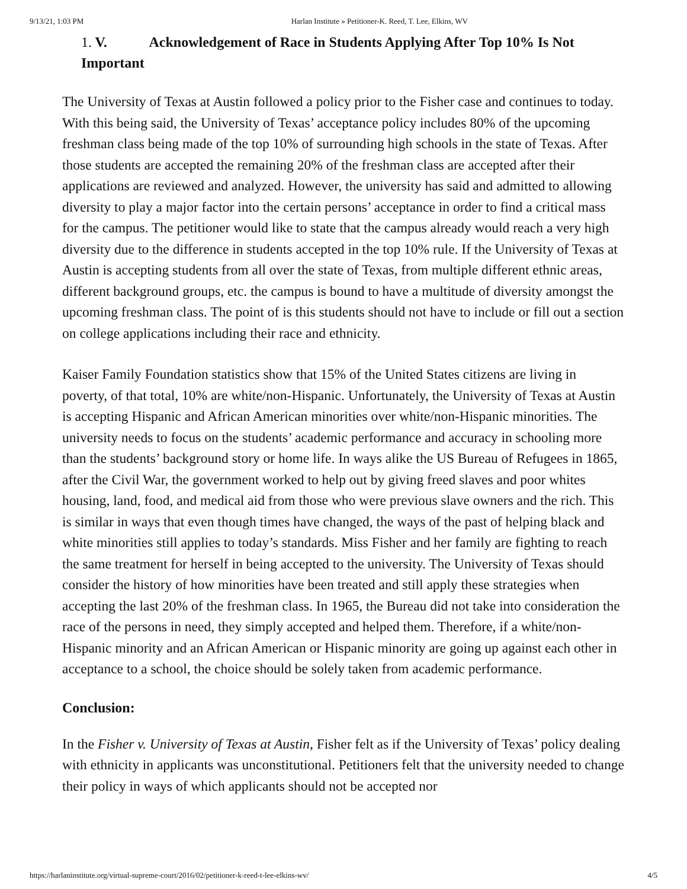9/13/21, 1:03 PM Harlan Institute » Petitioner-K. Reed, T. Lee, Elkins, WV
1. V. Acknowledgement of Race in Students Applying After Top 10% Is Not Important
The University of Texas at Austin followed a policy prior to the Fisher case and continues to today. With this being said, the University of Texas’ acceptance policy includes 80% of the upcoming freshman class being made of the top 10% of surrounding high schools in the state of Texas. After those students are accepted the remaining 20% of the freshman class are accepted after their applications are reviewed and analyzed. However, the university has said and admitted to allowing diversity to play a major factor into the certain persons’ acceptance in order to find a critical mass for the campus. The petitioner would like to state that the campus already would reach a very high diversity due to the difference in students accepted in the top 10% rule. If the University of Texas at Austin is accepting students from all over the state of Texas, from multiple different ethnic areas, different background groups, etc. the campus is bound to have a multitude of diversity amongst the upcoming freshman class. The point of is this students should not have to include or fill out a section on college applications including their race and ethnicity.
Kaiser Family Foundation statistics show that 15% of the United States citizens are living in poverty, of that total, 10% are white/non-Hispanic. Unfortunately, the University of Texas at Austin is accepting Hispanic and African American minorities over white/non-Hispanic minorities. The university needs to focus on the students’ academic performance and accuracy in schooling more than the students’ background story or home life. In ways alike the US Bureau of Refugees in 1865, after the Civil War, the government worked to help out by giving freed slaves and poor whites housing, land, food, and medical aid from those who were previous slave owners and the rich. This is similar in ways that even though times have changed, the ways of the past of helping black and white minorities still applies to today’s standards. Miss Fisher and her family are fighting to reach the same treatment for herself in being accepted to the university. The University of Texas should consider the history of how minorities have been treated and still apply these strategies when accepting the last 20% of the freshman class. In 1965, the Bureau did not take into consideration the race of the persons in need, they simply accepted and helped them. Therefore, if a white/non-Hispanic minority and an African American or Hispanic minority are going up against each other in acceptance to a school, the choice should be solely taken from academic performance.
Conclusion:
In the Fisher v. University of Texas at Austin, Fisher felt as if the University of Texas’ policy dealing with ethnicity in applicants was unconstitutional. Petitioners felt that the university needed to change their policy in ways of which applicants should not be accepted nor
https://harlaninstitute.org/virtual-supreme-court/2016/02/petitioner-k-reed-t-lee-elkins-wv/ 4/5